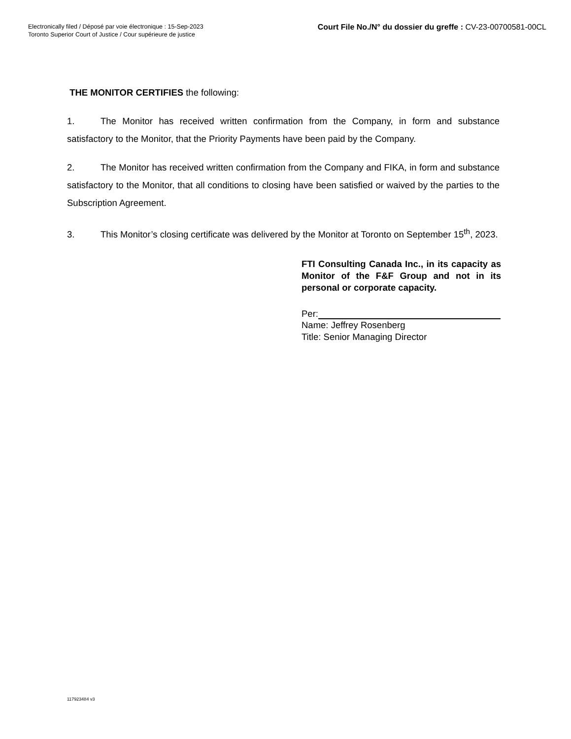Electronically filed / Déposé par voie électronique : 15-Sep-2023
Toronto Superior Court of Justice / Cour supérieure de justice
Court File No./N° du dossier du greffe : CV-23-00700581-00CL
THE MONITOR CERTIFIES the following:
1. The Monitor has received written confirmation from the Company, in form and substance satisfactory to the Monitor, that the Priority Payments have been paid by the Company.
2. The Monitor has received written confirmation from the Company and FIKA, in form and substance satisfactory to the Monitor, that all conditions to closing have been satisfied or waived by the parties to the Subscription Agreement.
3. This Monitor’s closing certificate was delivered by the Monitor at Toronto on September 15<sup>th</sup>, 2023.
FTI Consulting Canada Inc., in its capacity as Monitor of the F&F Group and not in its personal or corporate capacity.
Per:
Name: Jeffrey Rosenberg
Title: Senior Managing Director
117923484 v3